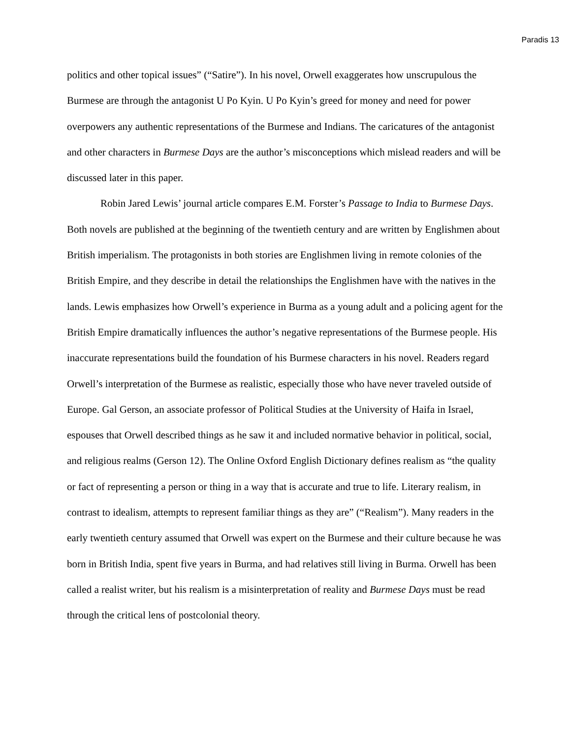Paradis 13
politics and other topical issues” (“Satire”). In his novel, Orwell exaggerates how unscrupulous the Burmese are through the antagonist U Po Kyin. U Po Kyin’s greed for money and need for power overpowers any authentic representations of the Burmese and Indians. The caricatures of the antagonist and other characters in Burmese Days are the author’s misconceptions which mislead readers and will be discussed later in this paper.
Robin Jared Lewis’ journal article compares E.M. Forster’s Passage to India to Burmese Days. Both novels are published at the beginning of the twentieth century and are written by Englishmen about British imperialism. The protagonists in both stories are Englishmen living in remote colonies of the British Empire, and they describe in detail the relationships the Englishmen have with the natives in the lands. Lewis emphasizes how Orwell’s experience in Burma as a young adult and a policing agent for the British Empire dramatically influences the author’s negative representations of the Burmese people. His inaccurate representations build the foundation of his Burmese characters in his novel. Readers regard Orwell’s interpretation of the Burmese as realistic, especially those who have never traveled outside of Europe. Gal Gerson, an associate professor of Political Studies at the University of Haifa in Israel, espouses that Orwell described things as he saw it and included normative behavior in political, social, and religious realms (Gerson 12). The Online Oxford English Dictionary defines realism as “the quality or fact of representing a person or thing in a way that is accurate and true to life. Literary realism, in contrast to idealism, attempts to represent familiar things as they are” (“Realism”). Many readers in the early twentieth century assumed that Orwell was expert on the Burmese and their culture because he was born in British India, spent five years in Burma, and had relatives still living in Burma. Orwell has been called a realist writer, but his realism is a misinterpretation of reality and Burmese Days must be read through the critical lens of postcolonial theory.